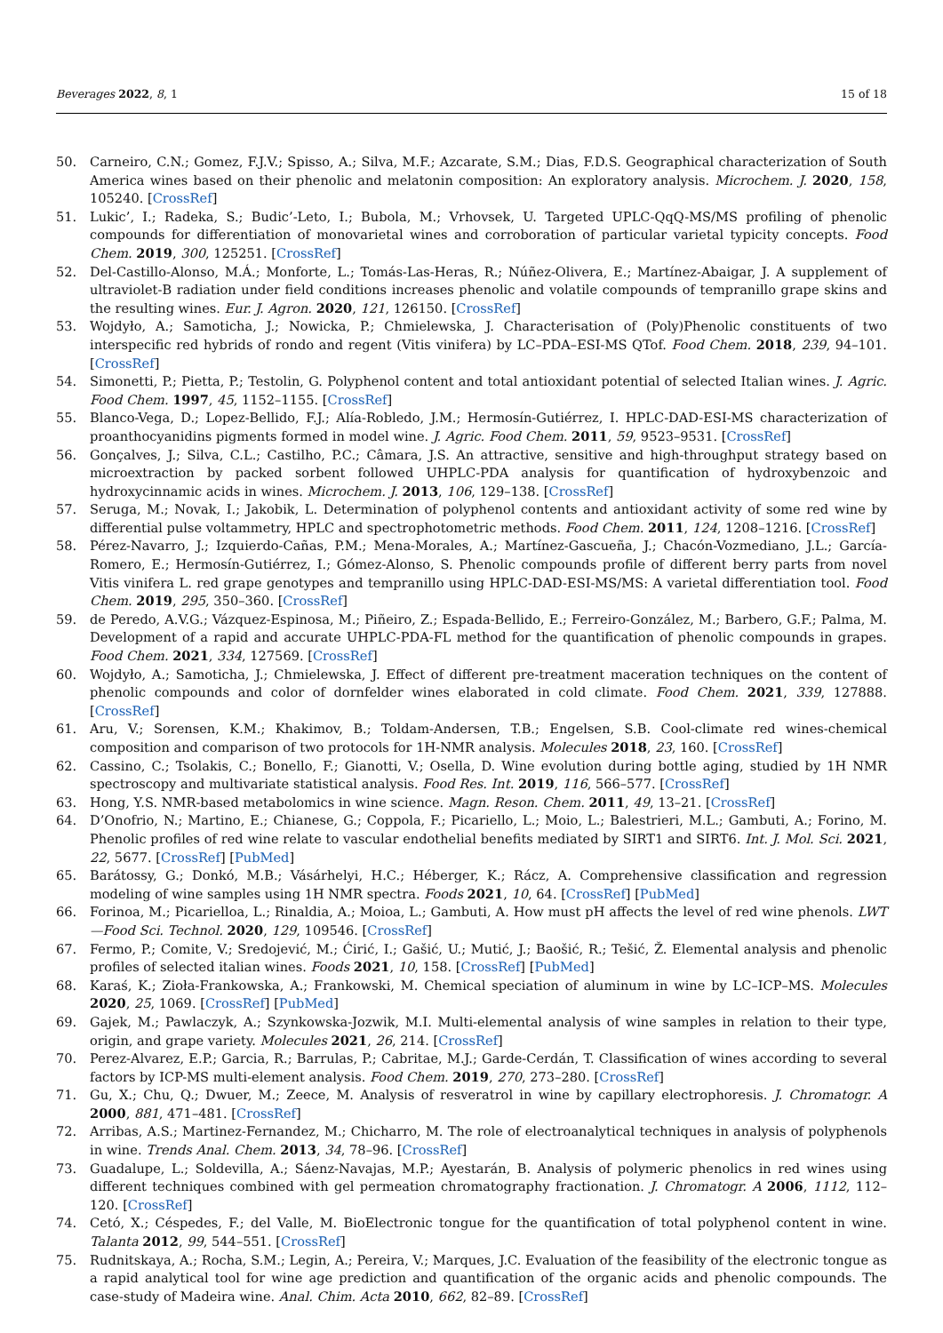Beverages 2022, 8, 1 15 of 18
50. Carneiro, C.N.; Gomez, F.J.V.; Spisso, A.; Silva, M.F.; Azcarate, S.M.; Dias, F.D.S. Geographical characterization of South America wines based on their phenolic and melatonin composition: An exploratory analysis. Microchem. J. 2020, 158, 105240. [CrossRef]
51. Lukic’, I.; Radeka, S.; Budic’-Leto, I.; Bubola, M.; Vrhovsek, U. Targeted UPLC-QqQ-MS/MS profiling of phenolic compounds for differentiation of monovarietal wines and corroboration of particular varietal typicity concepts. Food Chem. 2019, 300, 125251. [CrossRef]
52. Del-Castillo-Alonso, M.Á.; Monforte, L.; Tomás-Las-Heras, R.; Núñez-Olivera, E.; Martínez-Abaigar, J. A supplement of ultraviolet-B radiation under field conditions increases phenolic and volatile compounds of tempranillo grape skins and the resulting wines. Eur. J. Agron. 2020, 121, 126150. [CrossRef]
53. Wojdyło, A.; Samoticha, J.; Nowicka, P.; Chmielewska, J. Characterisation of (Poly)Phenolic constituents of two interspecific red hybrids of rondo and regent (Vitis vinifera) by LC–PDA–ESI-MS QTof. Food Chem. 2018, 239, 94–101. [CrossRef]
54. Simonetti, P.; Pietta, P.; Testolin, G. Polyphenol content and total antioxidant potential of selected Italian wines. J. Agric. Food Chem. 1997, 45, 1152–1155. [CrossRef]
55. Blanco-Vega, D.; Lopez-Bellido, F.J.; Alía-Robledo, J.M.; Hermosín-Gutiérrez, I. HPLC-DAD-ESI-MS characterization of proanthocyanidins pigments formed in model wine. J. Agric. Food Chem. 2011, 59, 9523–9531. [CrossRef]
56. Gonçalves, J.; Silva, C.L.; Castilho, P.C.; Câmara, J.S. An attractive, sensitive and high-throughput strategy based on microextraction by packed sorbent followed UHPLC-PDA analysis for quantification of hydroxybenzoic and hydroxycinnamic acids in wines. Microchem. J. 2013, 106, 129–138. [CrossRef]
57. Seruga, M.; Novak, I.; Jakobik, L. Determination of polyphenol contents and antioxidant activity of some red wine by differential pulse voltammetry, HPLC and spectrophotometric methods. Food Chem. 2011, 124, 1208–1216. [CrossRef]
58. Pérez-Navarro, J.; Izquierdo-Cañas, P.M.; Mena-Morales, A.; Martínez-Gascueña, J.; Chacón-Vozmediano, J.L.; García-Romero, E.; Hermosín-Gutiérrez, I.; Gómez-Alonso, S. Phenolic compounds profile of different berry parts from novel Vitis vinifera L. red grape genotypes and tempranillo using HPLC-DAD-ESI-MS/MS: A varietal differentiation tool. Food Chem. 2019, 295, 350–360. [CrossRef]
59. de Peredo, A.V.G.; Vázquez-Espinosa, M.; Piñeiro, Z.; Espada-Bellido, E.; Ferreiro-González, M.; Barbero, G.F.; Palma, M. Development of a rapid and accurate UHPLC-PDA-FL method for the quantification of phenolic compounds in grapes. Food Chem. 2021, 334, 127569. [CrossRef]
60. Wojdyło, A.; Samoticha, J.; Chmielewska, J. Effect of different pre-treatment maceration techniques on the content of phenolic compounds and color of dornfelder wines elaborated in cold climate. Food Chem. 2021, 339, 127888. [CrossRef]
61. Aru, V.; Sorensen, K.M.; Khakimov, B.; Toldam-Andersen, T.B.; Engelsen, S.B. Cool-climate red wines-chemical composition and comparison of two protocols for 1H-NMR analysis. Molecules 2018, 23, 160. [CrossRef]
62. Cassino, C.; Tsolakis, C.; Bonello, F.; Gianotti, V.; Osella, D. Wine evolution during bottle aging, studied by 1H NMR spectroscopy and multivariate statistical analysis. Food Res. Int. 2019, 116, 566–577. [CrossRef]
63. Hong, Y.S. NMR-based metabolomics in wine science. Magn. Reson. Chem. 2011, 49, 13–21. [CrossRef]
64. D’Onofrio, N.; Martino, E.; Chianese, G.; Coppola, F.; Picariello, L.; Moio, L.; Balestrieri, M.L.; Gambuti, A.; Forino, M. Phenolic profiles of red wine relate to vascular endothelial benefits mediated by SIRT1 and SIRT6. Int. J. Mol. Sci. 2021, 22, 5677. [CrossRef] [PubMed]
65. Barátossy, G.; Donkó, M.B.; Vásárhelyi, H.C.; Héberger, K.; Rácz, A. Comprehensive classification and regression modeling of wine samples using 1H NMR spectra. Foods 2021, 10, 64. [CrossRef] [PubMed]
66. Forinoa, M.; Picarielloa, L.; Rinaldia, A.; Moioa, L.; Gambuti, A. How must pH affects the level of red wine phenols. LWT—Food Sci. Technol. 2020, 129, 109546. [CrossRef]
67. Fermo, P.; Comite, V.; Sredojević, M.; Ćirić, I.; Gašić, U.; Mutić, J.; Baošić, R.; Tešić, Ž. Elemental analysis and phenolic profiles of selected italian wines. Foods 2021, 10, 158. [CrossRef] [PubMed]
68. Karaś, K.; Zioła-Frankowska, A.; Frankowski, M. Chemical speciation of aluminum in wine by LC–ICP–MS. Molecules 2020, 25, 1069. [CrossRef] [PubMed]
69. Gajek, M.; Pawlaczyk, A.; Szynkowska-Jozwik, M.I. Multi-elemental analysis of wine samples in relation to their type, origin, and grape variety. Molecules 2021, 26, 214. [CrossRef]
70. Perez-Alvarez, E.P.; Garcia, R.; Barrulas, P.; Cabritae, M.J.; Garde-Cerdán, T. Classification of wines according to several factors by ICP-MS multi-element analysis. Food Chem. 2019, 270, 273–280. [CrossRef]
71. Gu, X.; Chu, Q.; Dwuer, M.; Zeece, M. Analysis of resveratrol in wine by capillary electrophoresis. J. Chromatogr. A 2000, 881, 471–481. [CrossRef]
72. Arribas, A.S.; Martinez-Fernandez, M.; Chicharro, M. The role of electroanalytical techniques in analysis of polyphenols in wine. Trends Anal. Chem. 2013, 34, 78–96. [CrossRef]
73. Guadalupe, L.; Soldevilla, A.; Sáenz-Navajas, M.P.; Ayestarán, B. Analysis of polymeric phenolics in red wines using different techniques combined with gel permeation chromatography fractionation. J. Chromatogr. A 2006, 1112, 112–120. [CrossRef]
74. Cetó, X.; Céspedes, F.; del Valle, M. BioElectronic tongue for the quantification of total polyphenol content in wine. Talanta 2012, 99, 544–551. [CrossRef]
75. Rudnitskaya, A.; Rocha, S.M.; Legin, A.; Pereira, V.; Marques, J.C. Evaluation of the feasibility of the electronic tongue as a rapid analytical tool for wine age prediction and quantification of the organic acids and phenolic compounds. The case-study of Madeira wine. Anal. Chim. Acta 2010, 662, 82–89. [CrossRef]